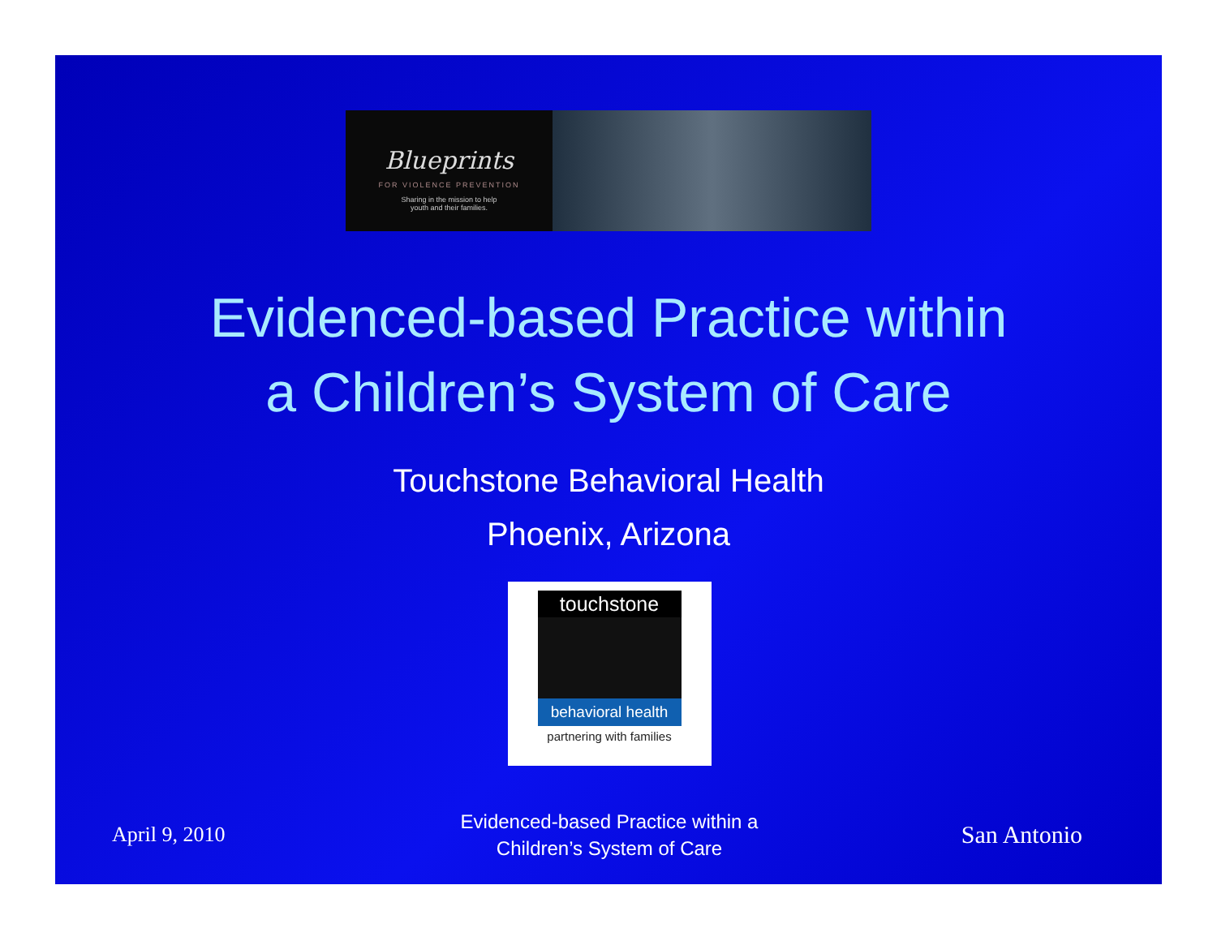Blueprints
FOR VIOLENCE PREVENTION
Sharing in the mission to help
youth and their families.
Evidenced-based Practice within
a Children’s System of Care
Touchstone Behavioral Health
Phoenix, Arizona
touchstone
behavioral health
partnering with families
April 9, 2010
Evidenced-based Practice within a
Children’s System of Care
San Antonio